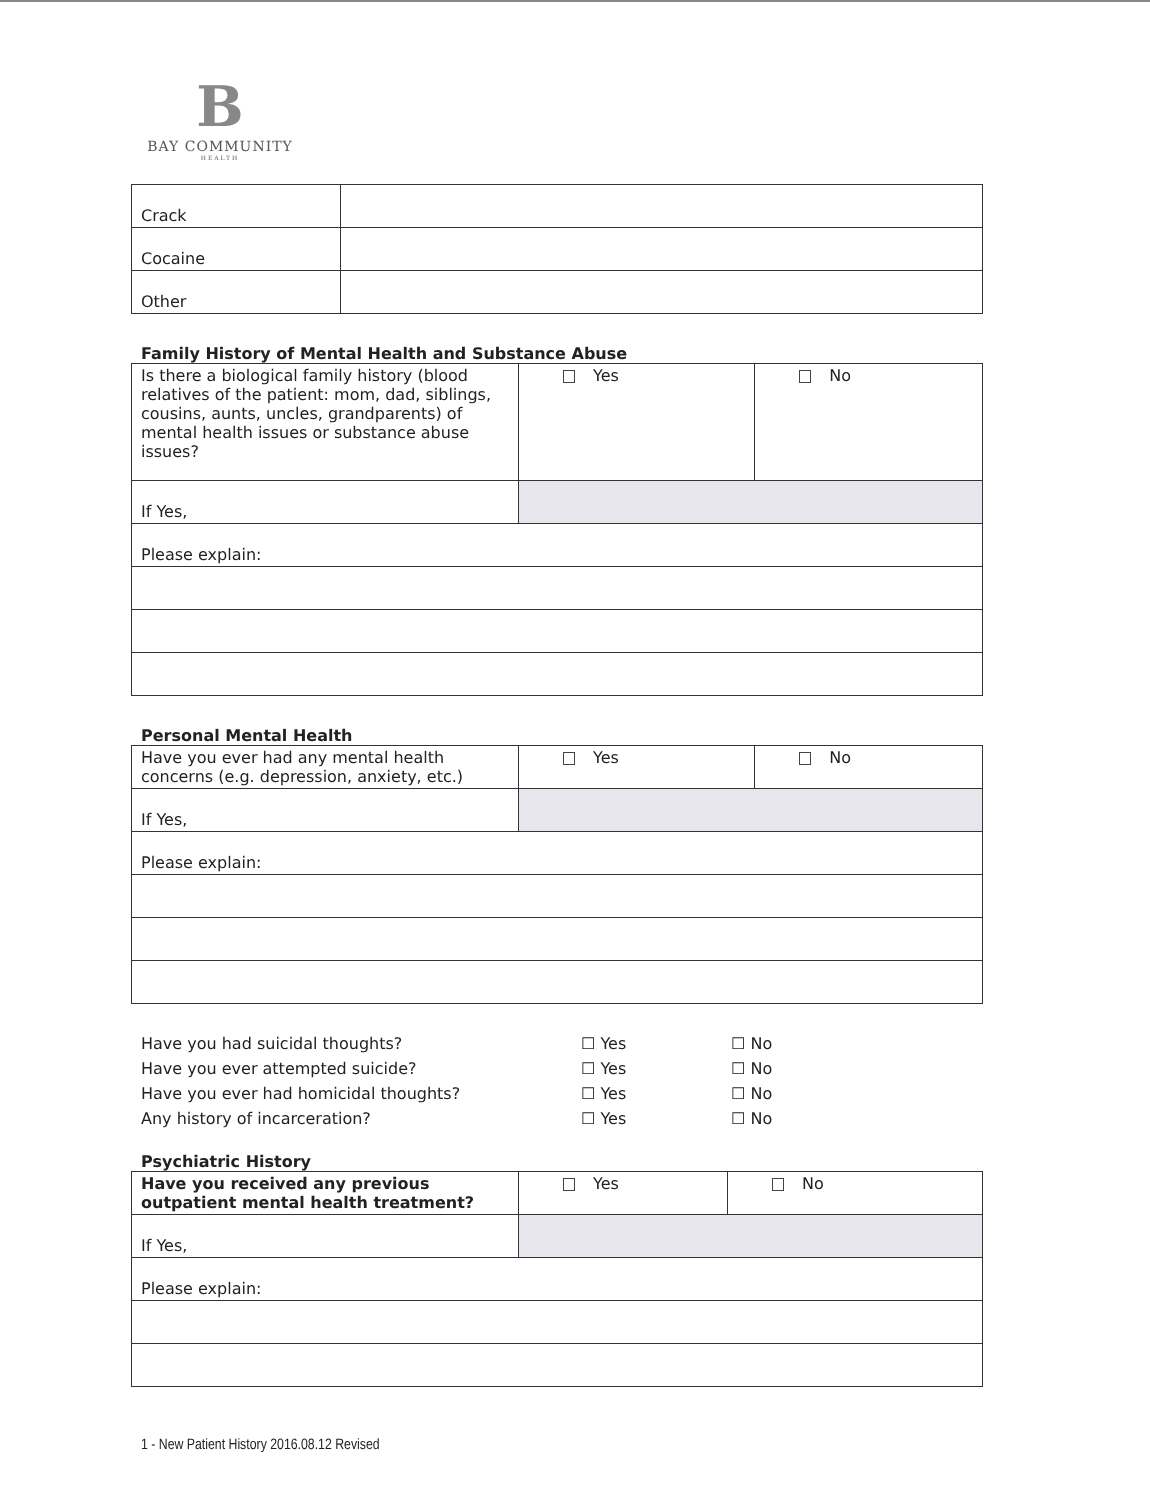B
BAY COMMUNITY
HEALTH
| Crack | |
| Cocaine | |
| Other | |
Family History of Mental Health and Substance Abuse
| Is there a biological family history (blood relatives of the patient: mom, dad, siblings, cousins, aunts, uncles, grandparents) of mental health issues or substance abuse issues? | Yes | No |
| If Yes, | | |
| Please explain: | | |
Personal Mental Health
| Have you ever had any mental health concerns (e.g. depression, anxiety, etc.) | Yes | No |
| If Yes, | | |
| Please explain: | | |
Have you had suicidal thoughts? ☐ Yes ☐ No
Have you ever attempted suicide? ☐ Yes ☐ No
Have you ever had homicidal thoughts? ☐ Yes ☐ No
Any history of incarceration? ☐ Yes ☐ No
Psychiatric History
| Have you received any previous outpatient mental health treatment? | Yes | No |
| If Yes, | | |
| Please explain: | | |
1 - New Patient History 2016.08.12 Revised